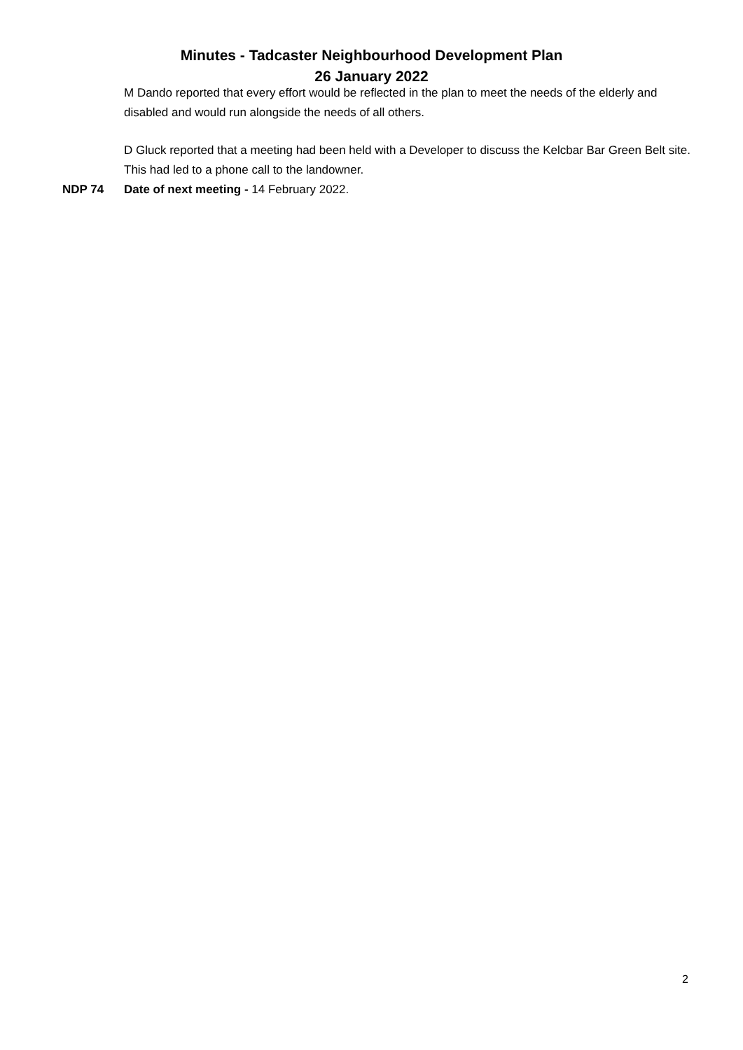Minutes - Tadcaster Neighbourhood Development Plan
26 January 2022
M Dando reported that every effort would be reflected in the plan to meet the needs of the elderly and disabled and would run alongside the needs of all others.
D Gluck reported that a meeting had been held with a Developer to discuss the Kelcbar Bar Green Belt site. This had led to a phone call to the landowner.
NDP 74 Date of next meeting - 14 February 2022.
2